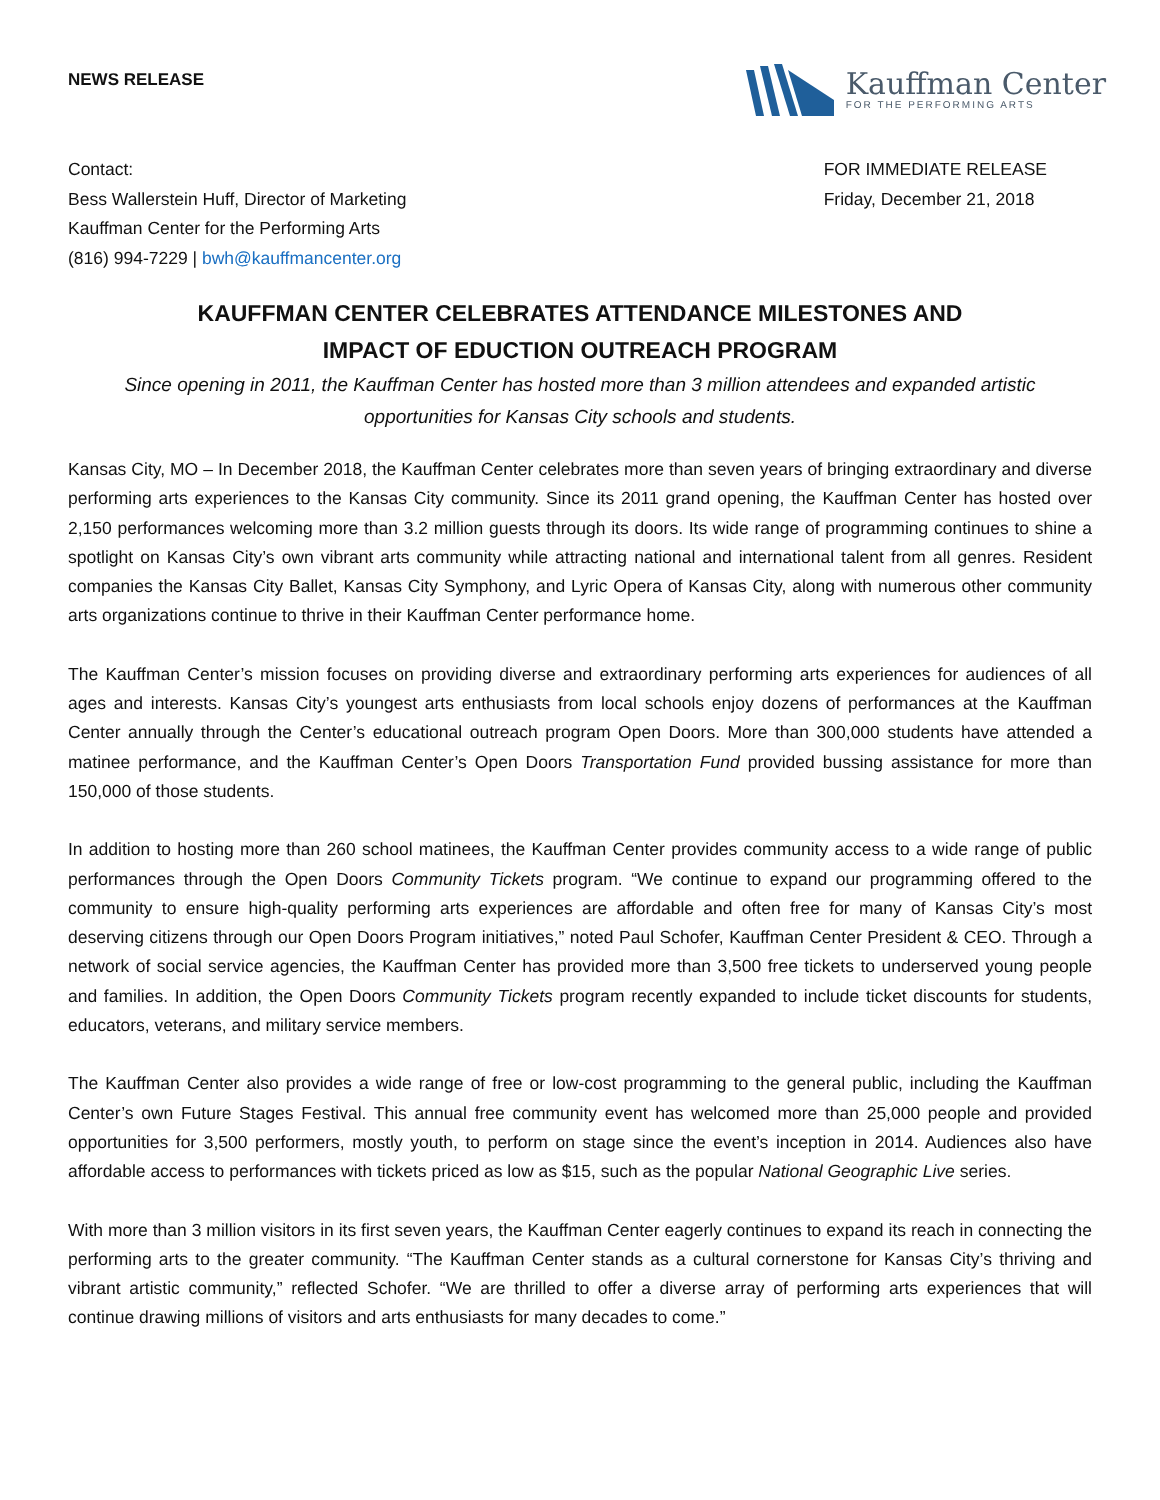NEWS RELEASE
Kauffman Center
FOR THE PERFORMING ARTS
Contact:
Bess Wallerstein Huff, Director of Marketing
Kauffman Center for the Performing Arts
(816) 994-7229 | bwh@kauffmancenter.org
FOR IMMEDIATE RELEASE
Friday, December 21, 2018
KAUFFMAN CENTER CELEBRATES ATTENDANCE MILESTONES AND
IMPACT OF EDUCTION OUTREACH PROGRAM
Since opening in 2011, the Kauffman Center has hosted more than 3 million attendees and expanded artistic opportunities for Kansas City schools and students.
Kansas City, MO – In December 2018, the Kauffman Center celebrates more than seven years of bringing extraordinary and diverse performing arts experiences to the Kansas City community. Since its 2011 grand opening, the Kauffman Center has hosted over 2,150 performances welcoming more than 3.2 million guests through its doors. Its wide range of programming continues to shine a spotlight on Kansas City’s own vibrant arts community while attracting national and international talent from all genres. Resident companies the Kansas City Ballet, Kansas City Symphony, and Lyric Opera of Kansas City, along with numerous other community arts organizations continue to thrive in their Kauffman Center performance home.
The Kauffman Center’s mission focuses on providing diverse and extraordinary performing arts experiences for audiences of all ages and interests. Kansas City’s youngest arts enthusiasts from local schools enjoy dozens of performances at the Kauffman Center annually through the Center’s educational outreach program Open Doors. More than 300,000 students have attended a matinee performance, and the Kauffman Center’s Open Doors Transportation Fund provided bussing assistance for more than 150,000 of those students.
In addition to hosting more than 260 school matinees, the Kauffman Center provides community access to a wide range of public performances through the Open Doors Community Tickets program. “We continue to expand our programming offered to the community to ensure high-quality performing arts experiences are affordable and often free for many of Kansas City’s most deserving citizens through our Open Doors Program initiatives,” noted Paul Schofer, Kauffman Center President & CEO. Through a network of social service agencies, the Kauffman Center has provided more than 3,500 free tickets to underserved young people and families. In addition, the Open Doors Community Tickets program recently expanded to include ticket discounts for students, educators, veterans, and military service members.
The Kauffman Center also provides a wide range of free or low-cost programming to the general public, including the Kauffman Center’s own Future Stages Festival. This annual free community event has welcomed more than 25,000 people and provided opportunities for 3,500 performers, mostly youth, to perform on stage since the event’s inception in 2014. Audiences also have affordable access to performances with tickets priced as low as $15, such as the popular National Geographic Live series.
With more than 3 million visitors in its first seven years, the Kauffman Center eagerly continues to expand its reach in connecting the performing arts to the greater community. “The Kauffman Center stands as a cultural cornerstone for Kansas City’s thriving and vibrant artistic community,” reflected Schofer. “We are thrilled to offer a diverse array of performing arts experiences that will continue drawing millions of visitors and arts enthusiasts for many decades to come.”